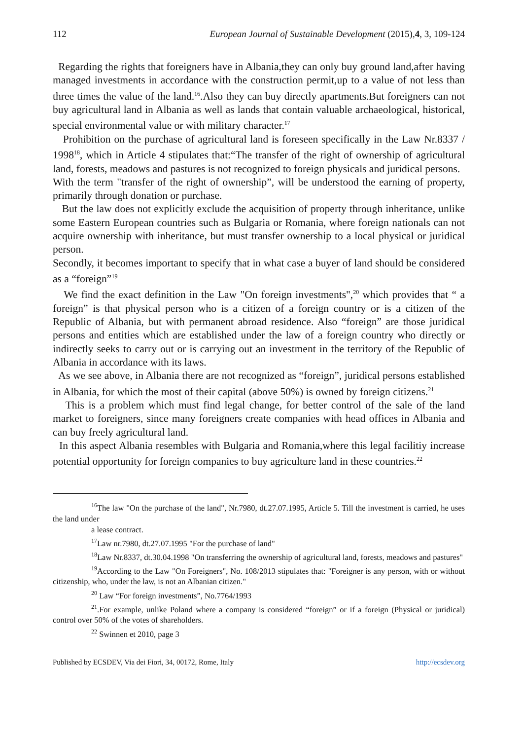112 European Journal of Sustainable Development (2015),4, 3, 109-124
Regarding the rights that foreigners have in Albania,they can only buy ground land,after having managed investments in accordance with the construction permit,up to a value of not less than three times the value of the land.<sup>16</sup>.Also they can buy directly apartments.But foreigners can not buy agricultural land in Albania as well as lands that contain valuable archaeological, historical, special environmental value or with military character.<sup>17</sup>
Prohibition on the purchase of agricultural land is foreseen specifically in the Law Nr.8337 / 1998<sup>18</sup>, which in Article 4 stipulates that:“The transfer of the right of ownership of agricultural land, forests, meadows and pastures is not recognized to foreign physicals and juridical persons.
With the term "transfer of the right of ownership”, will be understood the earning of property, primarily through donation or purchase.
But the law does not explicitly exclude the acquisition of property through inheritance, unlike some Eastern European countries such as Bulgaria or Romania, where foreign nationals can not acquire ownership with inheritance, but must transfer ownership to a local physical or juridical person.
Secondly, it becomes important to specify that in what case a buyer of land should be considered as a “foreign”<sup>19</sup>
We find the exact definition in the Law "On foreign investments",<sup>20</sup> which provides that “ a foreign” is that physical person who is a citizen of a foreign country or is a citizen of the Republic of Albania, but with permanent abroad residence. Also “foreign” are those juridical persons and entities which are established under the law of a foreign country who directly or indirectly seeks to carry out or is carrying out an investment in the territory of the Republic of Albania in accordance with its laws.
As we see above, in Albania there are not recognized as “foreign”, juridical persons established in Albania, for which the most of their capital (above 50%) is owned by foreign citizens.<sup>21</sup>
This is a problem which must find legal change, for better control of the sale of the land market to foreigners, since many foreigners create companies with head offices in Albania and can buy freely agricultural land.
In this aspect Albania resembles with Bulgaria and Romania,where this legal facilitiy increase potential opportunity for foreign companies to buy agriculture land in these countries.<sup>22</sup>
<sup>16</sup> The law "On the purchase of the land", Nr.7980, dt.27.07.1995, Article 5. Till the investment is carried, he uses the land under
a lease contract.
<sup>17</sup> Law nr.7980, dt.27.07.1995 "For the purchase of land"
<sup>18</sup> Law Nr.8337, dt.30.04.1998 "On transferring the ownership of agricultural land, forests, meadows and pastures"
<sup>19</sup> According to the Law "On Foreigners", No. 108/2013 stipulates that: "Foreigner is any person, with or without citizenship, who, under the law, is not an Albanian citizen."
<sup>20</sup> Law “For foreign investments”, No.7764/1993
<sup>21</sup>.For example, unlike Poland where a company is considered “foreign” or if a foreign (Physical or juridical) control over 50% of the votes of shareholders.
<sup>22</sup> Swinnen et 2010, page 3
Published by ECSDEV, Via dei Fiori, 34, 00172, Rome, Italy http://ecsdev.org